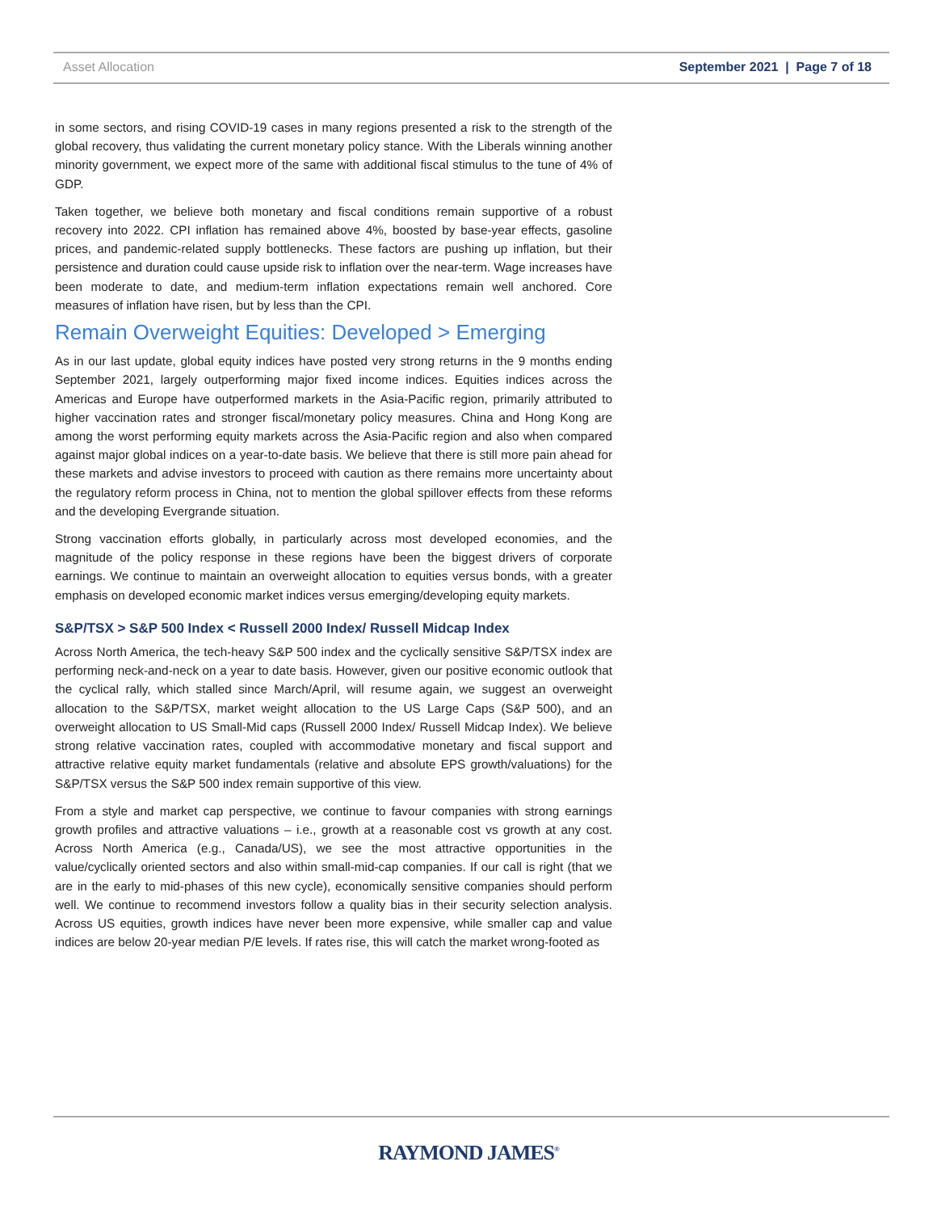Asset Allocation September 2021 | Page 7 of 18
in some sectors, and rising COVID-19 cases in many regions presented a risk to the strength of the global recovery, thus validating the current monetary policy stance. With the Liberals winning another minority government, we expect more of the same with additional fiscal stimulus to the tune of 4% of GDP.
Taken together, we believe both monetary and fiscal conditions remain supportive of a robust recovery into 2022. CPI inflation has remained above 4%, boosted by base-year effects, gasoline prices, and pandemic-related supply bottlenecks. These factors are pushing up inflation, but their persistence and duration could cause upside risk to inflation over the near-term. Wage increases have been moderate to date, and medium-term inflation expectations remain well anchored. Core measures of inflation have risen, but by less than the CPI.
Remain Overweight Equities: Developed > Emerging
As in our last update, global equity indices have posted very strong returns in the 9 months ending September 2021, largely outperforming major fixed income indices. Equities indices across the Americas and Europe have outperformed markets in the Asia-Pacific region, primarily attributed to higher vaccination rates and stronger fiscal/monetary policy measures. China and Hong Kong are among the worst performing equity markets across the Asia-Pacific region and also when compared against major global indices on a year-to-date basis. We believe that there is still more pain ahead for these markets and advise investors to proceed with caution as there remains more uncertainty about the regulatory reform process in China, not to mention the global spillover effects from these reforms and the developing Evergrande situation.
Strong vaccination efforts globally, in particularly across most developed economies, and the magnitude of the policy response in these regions have been the biggest drivers of corporate earnings. We continue to maintain an overweight allocation to equities versus bonds, with a greater emphasis on developed economic market indices versus emerging/developing equity markets.
S&P/TSX > S&P 500 Index < Russell 2000 Index/ Russell Midcap Index
Across North America, the tech-heavy S&P 500 index and the cyclically sensitive S&P/TSX index are performing neck-and-neck on a year to date basis. However, given our positive economic outlook that the cyclical rally, which stalled since March/April, will resume again, we suggest an overweight allocation to the S&P/TSX, market weight allocation to the US Large Caps (S&P 500), and an overweight allocation to US Small-Mid caps (Russell 2000 Index/ Russell Midcap Index). We believe strong relative vaccination rates, coupled with accommodative monetary and fiscal support and attractive relative equity market fundamentals (relative and absolute EPS growth/valuations) for the S&P/TSX versus the S&P 500 index remain supportive of this view.
From a style and market cap perspective, we continue to favour companies with strong earnings growth profiles and attractive valuations – i.e., growth at a reasonable cost vs growth at any cost. Across North America (e.g., Canada/US), we see the most attractive opportunities in the value/cyclically oriented sectors and also within small-mid-cap companies. If our call is right (that we are in the early to mid-phases of this new cycle), economically sensitive companies should perform well. We continue to recommend investors follow a quality bias in their security selection analysis. Across US equities, growth indices have never been more expensive, while smaller cap and value indices are below 20-year median P/E levels. If rates rise, this will catch the market wrong-footed as
RAYMOND JAMES<sup>®</sup>